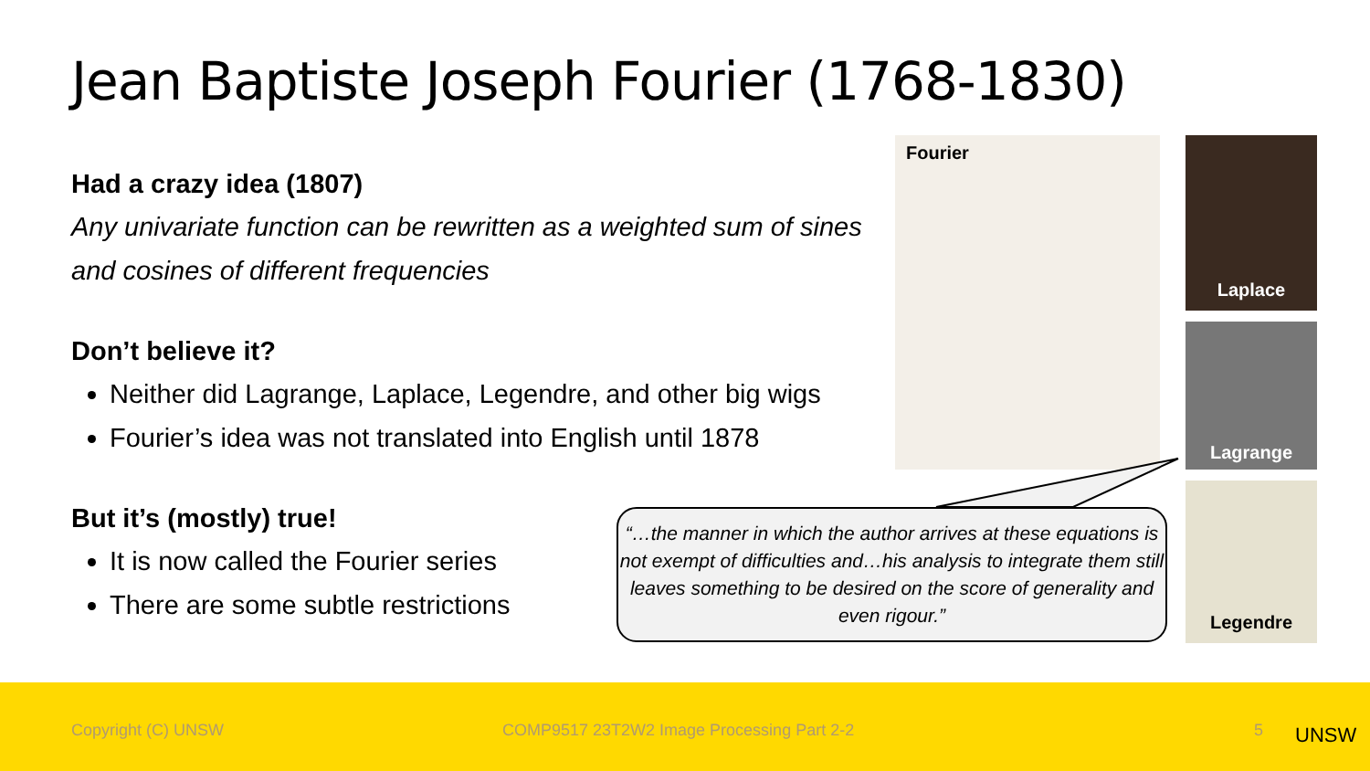Jean Baptiste Joseph Fourier (1768-1830)
Had a crazy idea (1807)
Any univariate function can be rewritten as a weighted sum of sines and cosines of different frequencies
Don’t believe it?
Neither did Lagrange, Laplace, Legendre, and other big wigs
Fourier’s idea was not translated into English until 1878
But it’s (mostly) true!
It is now called the Fourier series
There are some subtle restrictions
Fourier Laplace
Lagrange
Legendre
“…the manner in which the author arrives at these equations is not exempt of difficulties and…his analysis to integrate them still leaves something to be desired on the score of generality and even rigour.”
Copyright (C) UNSW COMP9517 23T2W2 Image Processing Part 2-2 5 UNSW